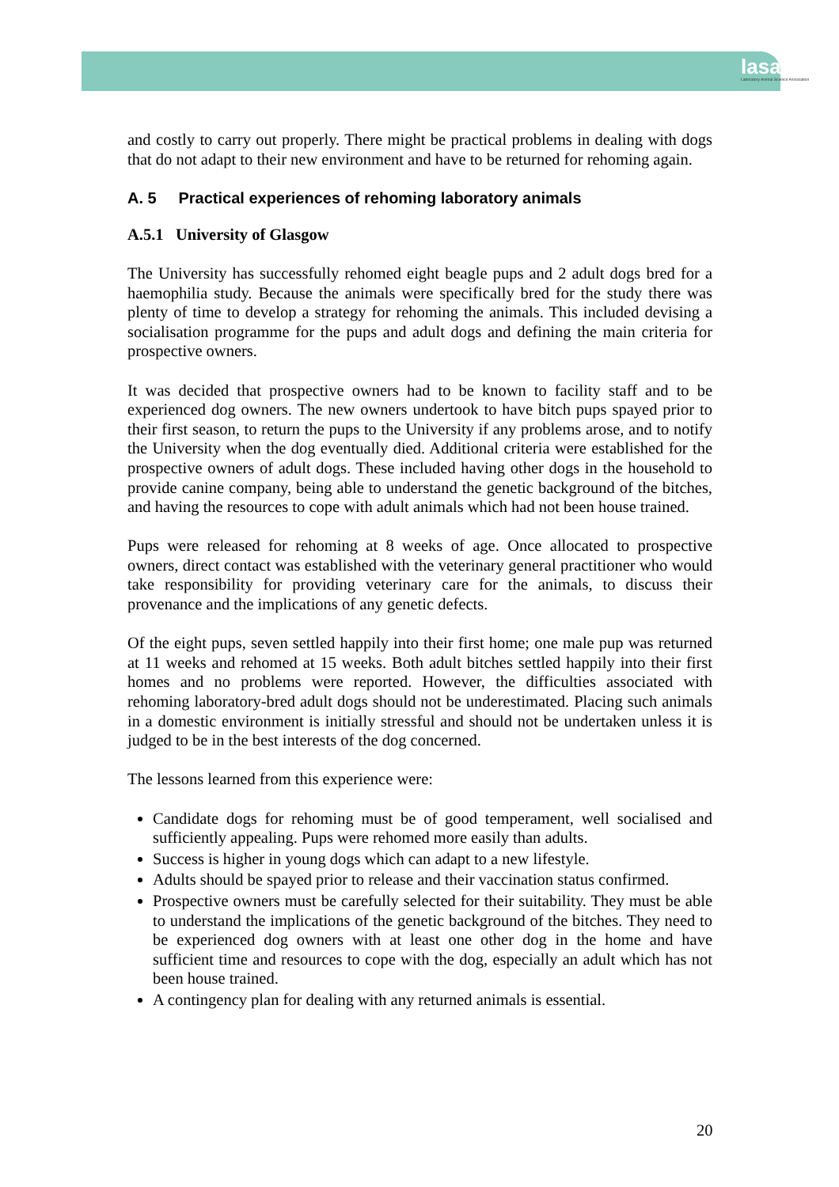lasa
Laboratory Animal Science Association
and costly to carry out properly. There might be practical problems in dealing with dogs that do not adapt to their new environment and have to be returned for rehoming again.
A. 5 Practical experiences of rehoming laboratory animals
A.5.1 University of Glasgow
The University has successfully rehomed eight beagle pups and 2 adult dogs bred for a haemophilia study. Because the animals were specifically bred for the study there was plenty of time to develop a strategy for rehoming the animals. This included devising a socialisation programme for the pups and adult dogs and defining the main criteria for prospective owners.
It was decided that prospective owners had to be known to facility staff and to be experienced dog owners. The new owners undertook to have bitch pups spayed prior to their first season, to return the pups to the University if any problems arose, and to notify the University when the dog eventually died. Additional criteria were established for the prospective owners of adult dogs. These included having other dogs in the household to provide canine company, being able to understand the genetic background of the bitches, and having the resources to cope with adult animals which had not been house trained.
Pups were released for rehoming at 8 weeks of age. Once allocated to prospective owners, direct contact was established with the veterinary general practitioner who would take responsibility for providing veterinary care for the animals, to discuss their provenance and the implications of any genetic defects.
Of the eight pups, seven settled happily into their first home; one male pup was returned at 11 weeks and rehomed at 15 weeks. Both adult bitches settled happily into their first homes and no problems were reported. However, the difficulties associated with rehoming laboratory-bred adult dogs should not be underestimated. Placing such animals in a domestic environment is initially stressful and should not be undertaken unless it is judged to be in the best interests of the dog concerned.
The lessons learned from this experience were:
Candidate dogs for rehoming must be of good temperament, well socialised and sufficiently appealing. Pups were rehomed more easily than adults.
Success is higher in young dogs which can adapt to a new lifestyle.
Adults should be spayed prior to release and their vaccination status confirmed.
Prospective owners must be carefully selected for their suitability. They must be able to understand the implications of the genetic background of the bitches. They need to be experienced dog owners with at least one other dog in the home and have sufficient time and resources to cope with the dog, especially an adult which has not been house trained.
A contingency plan for dealing with any returned animals is essential.
20